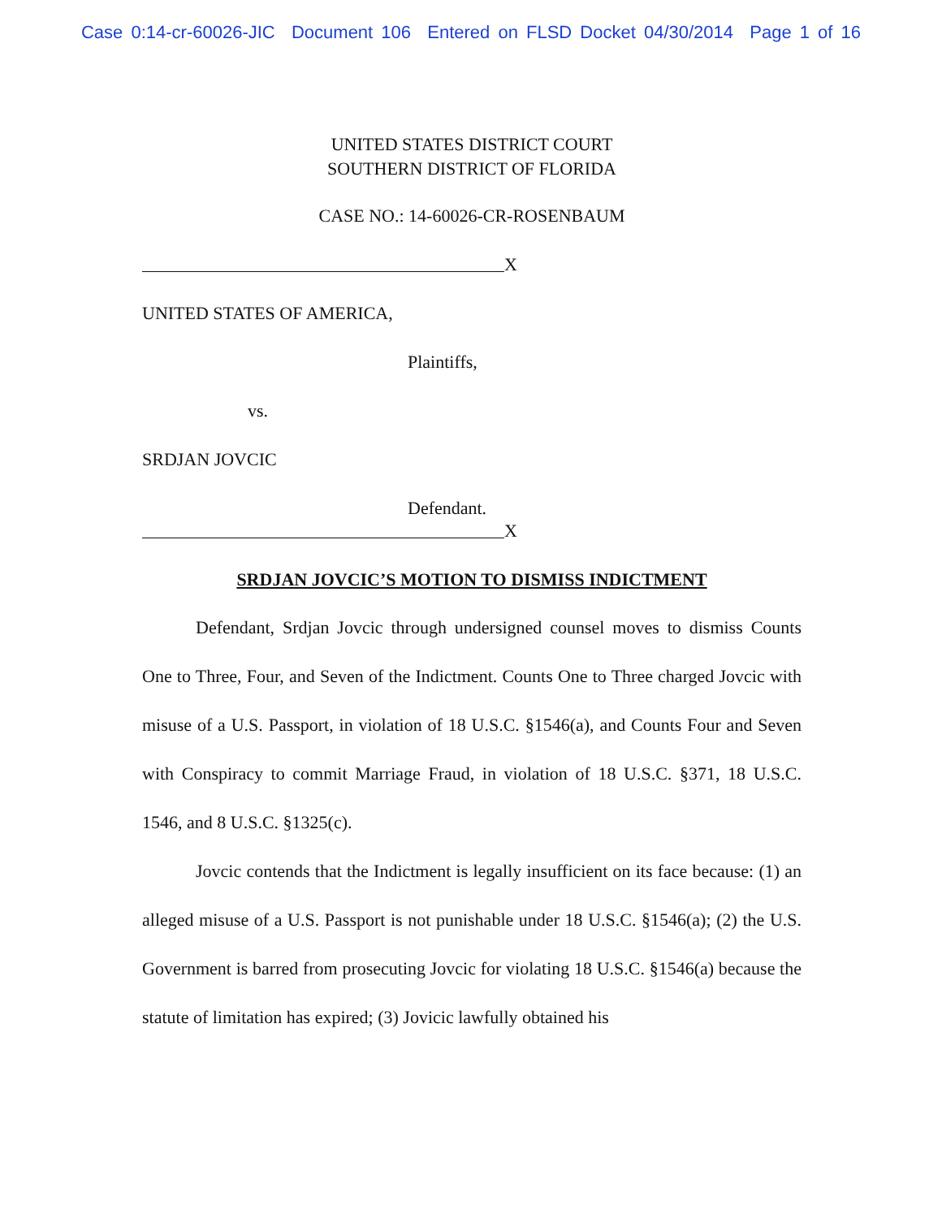Case 0:14-cr-60026-JIC Document 106 Entered on FLSD Docket 04/30/2014 Page 1 of 16
UNITED STATES DISTRICT COURT
SOUTHERN DISTRICT OF FLORIDA
CASE NO.: 14-60026-CR-ROSENBAUM
X
UNITED STATES OF AMERICA,
Plaintiffs,
vs.
SRDJAN JOVCIC
Defendant.
X
SRDJAN JOVCIC’S MOTION TO DISMISS INDICTMENT
Defendant, Srdjan Jovcic through undersigned counsel moves to dismiss Counts One to Three, Four, and Seven of the Indictment. Counts One to Three charged Jovcic with misuse of a U.S. Passport, in violation of 18 U.S.C. §1546(a), and Counts Four and Seven with Conspiracy to commit Marriage Fraud, in violation of 18 U.S.C. §371, 18 U.S.C. 1546, and 8 U.S.C. §1325(c).
Jovcic contends that the Indictment is legally insufficient on its face because: (1) an alleged misuse of a U.S. Passport is not punishable under 18 U.S.C. §1546(a); (2) the U.S. Government is barred from prosecuting Jovcic for violating 18 U.S.C. §1546(a) because the statute of limitation has expired; (3) Jovicic lawfully obtained his